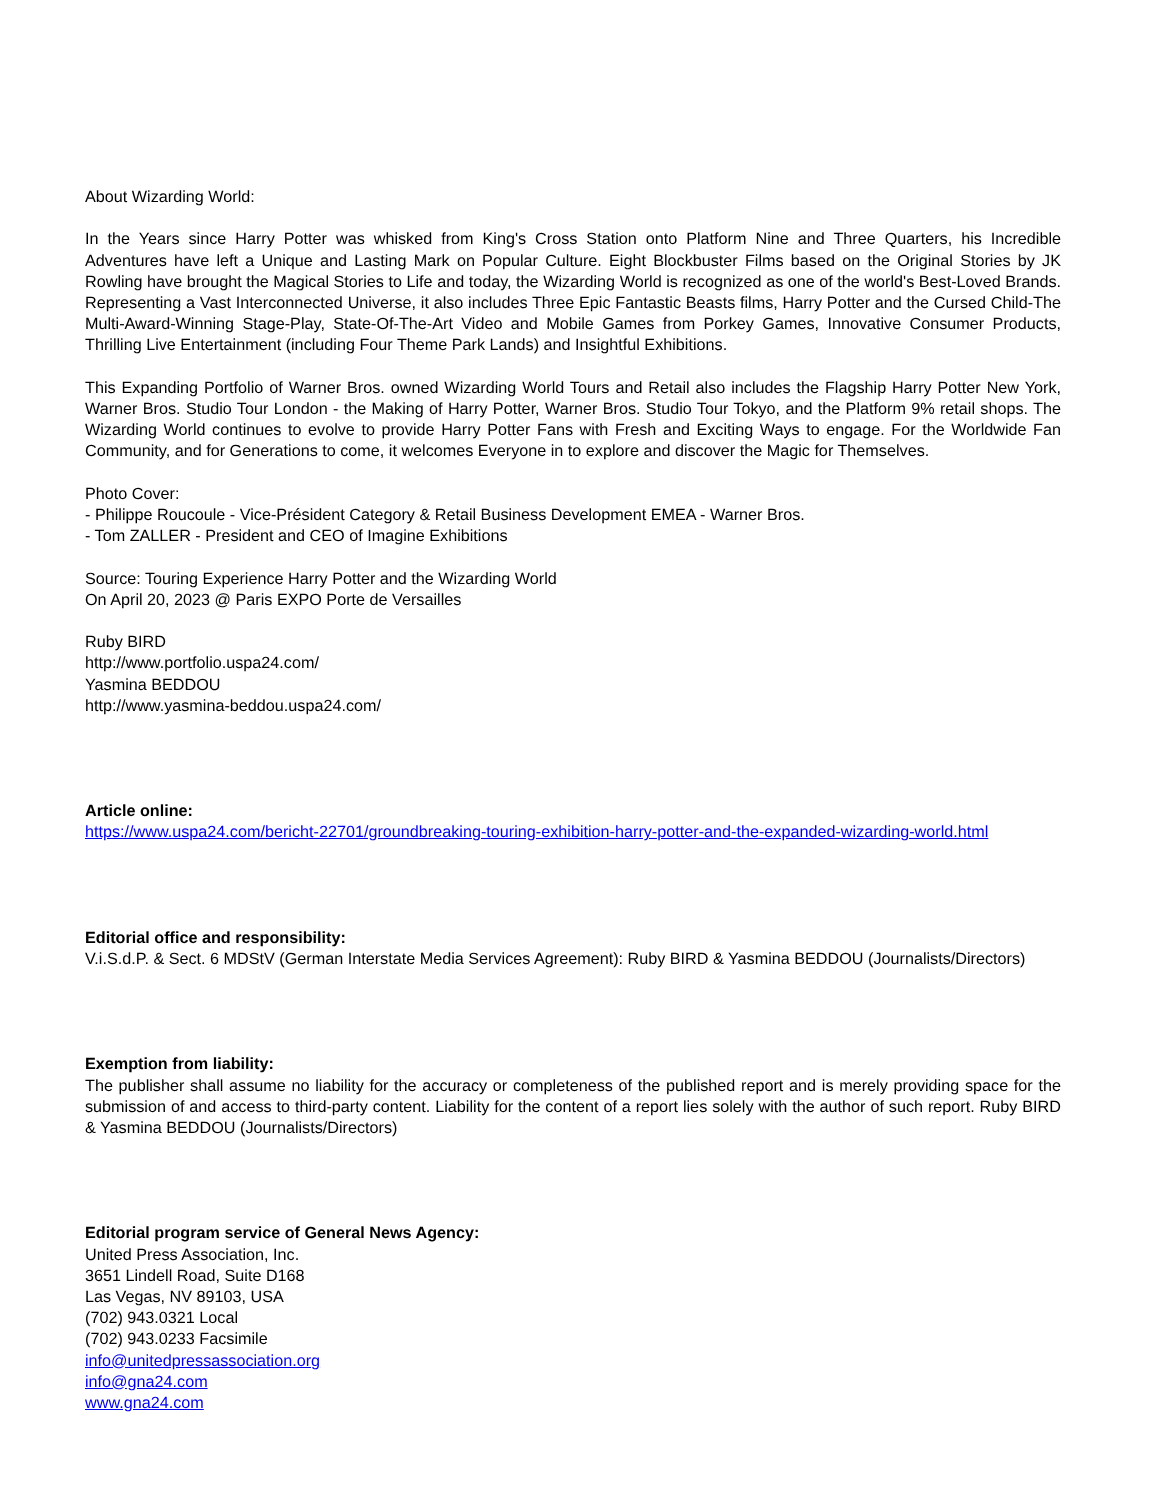About Wizarding World:
In the Years since Harry Potter was whisked from King's Cross Station onto Platform Nine and Three Quarters, his Incredible Adventures have left a Unique and Lasting Mark on Popular Culture. Eight Blockbuster Films based on the Original Stories by JK Rowling have brought the Magical Stories to Life and today, the Wizarding World is recognized as one of the world's Best-Loved Brands. Representing a Vast Interconnected Universe, it also includes Three Epic Fantastic Beasts films, Harry Potter and the Cursed Child-The Multi-Award-Winning Stage-Play, State-Of-The-Art Video and Mobile Games from Porkey Games, Innovative Consumer Products, Thrilling Live Entertainment (including Four Theme Park Lands) and Insightful Exhibitions.
This Expanding Portfolio of Warner Bros. owned Wizarding World Tours and Retail also includes the Flagship Harry Potter New York, Warner Bros. Studio Tour London - the Making of Harry Potter, Warner Bros. Studio Tour Tokyo, and the Platform 9% retail shops. The Wizarding World continues to evolve to provide Harry Potter Fans with Fresh and Exciting Ways to engage. For the Worldwide Fan Community, and for Generations to come, it welcomes Everyone in to explore and discover the Magic for Themselves.
Photo Cover:
- Philippe Roucoule - Vice-Président Category & Retail Business Development EMEA - Warner Bros.
- Tom ZALLER - President and CEO of Imagine Exhibitions
Source: Touring Experience Harry Potter and the Wizarding World
On April 20, 2023 @ Paris EXPO Porte de Versailles
Ruby BIRD
http://www.portfolio.uspa24.com/
Yasmina BEDDOU
http://www.yasmina-beddou.uspa24.com/
Article online:
https://www.uspa24.com/bericht-22701/groundbreaking-touring-exhibition-harry-potter-and-the-expanded-wizarding-world.html
Editorial office and responsibility:
V.i.S.d.P. & Sect. 6 MDStV (German Interstate Media Services Agreement): Ruby BIRD & Yasmina BEDDOU (Journalists/Directors)
Exemption from liability:
The publisher shall assume no liability for the accuracy or completeness of the published report and is merely providing space for the submission of and access to third-party content. Liability for the content of a report lies solely with the author of such report. Ruby BIRD & Yasmina BEDDOU (Journalists/Directors)
Editorial program service of General News Agency:
United Press Association, Inc.
3651 Lindell Road, Suite D168
Las Vegas, NV 89103, USA
(702) 943.0321 Local
(702) 943.0233 Facsimile
info@unitedpressassociation.org
info@gna24.com
www.gna24.com